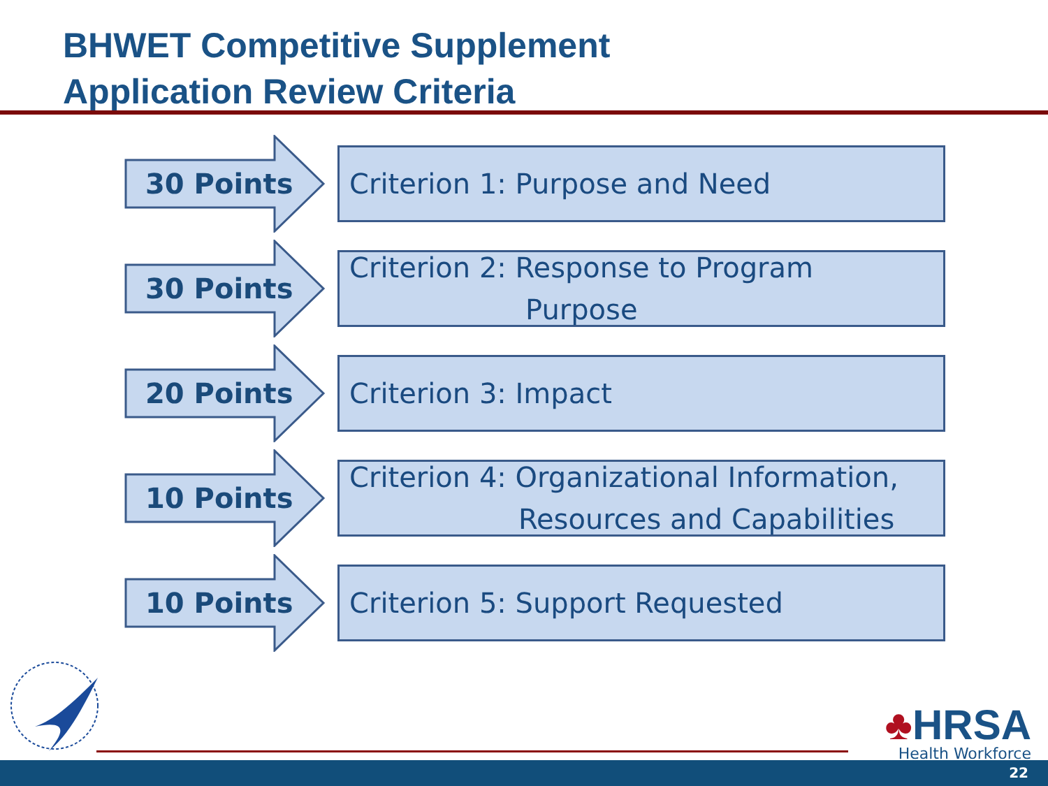BHWET Competitive Supplement
Application Review Criteria
30 Points
Criterion 1: Purpose and Need
30 Points
Criterion 2: Response to Program
Purpose
20 Points
Criterion 3: Impact
10 Points
Criterion 4: Organizational Information,
Resources and Capabilities
10 Points
Criterion 5: Support Requested
♣HRSA
Health Workforce
22